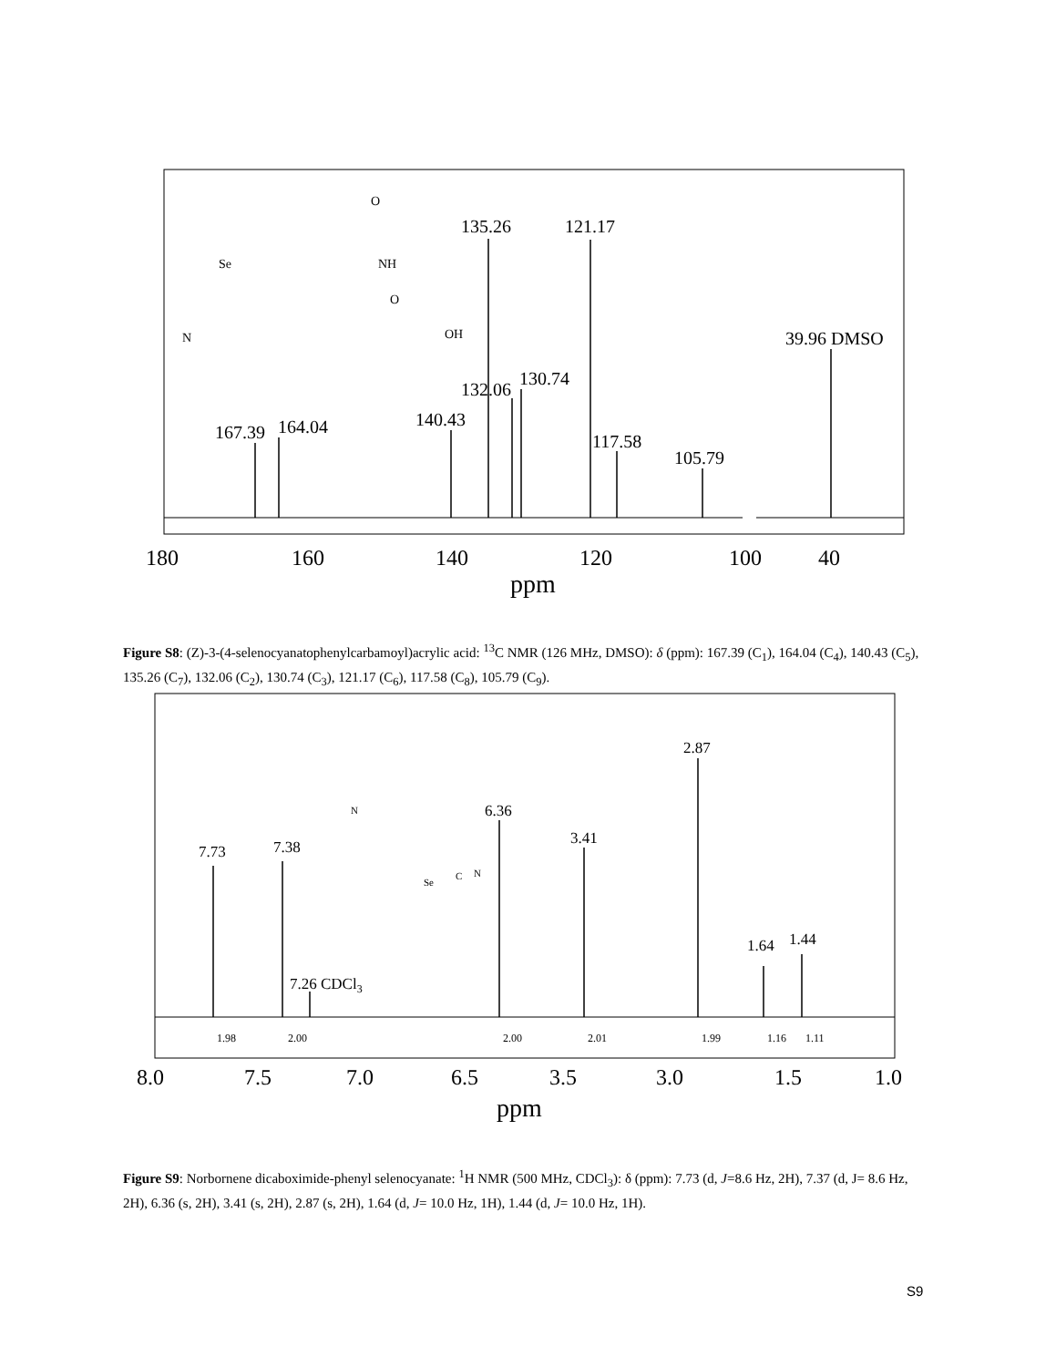167.39
164.04
140.43
135.26
132.06
130.74
121.17
117.58
105.79
39.96 DMSO
180
160
140
120
100
40
ppm
Se
N
NH
O
OH
O
7.73
7.38
7.26 CDCl3
6.36
3.41
2.87
1.64
1.44
1.98
2.00
2.00
2.01
1.99
1.16
1.11
8.0
7.5
7.0
6.5
3.5
3.0
1.5
1.0
ppm
N
Se
C
N
Figure S8: (Z)-3-(4-selenocyanatophenylcarbamoyl)acrylic acid: <sup>13</sup>C NMR (126 MHz, DMSO): δ (ppm): 167.39 (C<sub>1</sub>), 164.04 (C<sub>4</sub>), 140.43 (C<sub>5</sub>), 135.26 (C<sub>7</sub>), 132.06 (C<sub>2</sub>), 130.74 (C<sub>3</sub>), 121.17 (C<sub>6</sub>), 117.58 (C<sub>8</sub>), 105.79 (C<sub>9</sub>).
Figure S9: Norbornene dicaboximide-phenyl selenocyanate: <sup>1</sup>H NMR (500 MHz, CDCl<sub>3</sub>): δ (ppm): 7.73 (d, J=8.6 Hz, 2H), 7.37 (d, J= 8.6 Hz, 2H), 6.36 (s, 2H), 3.41 (s, 2H), 2.87 (s, 2H), 1.64 (d, J= 10.0 Hz, 1H), 1.44 (d, J= 10.0 Hz, 1H).
S9